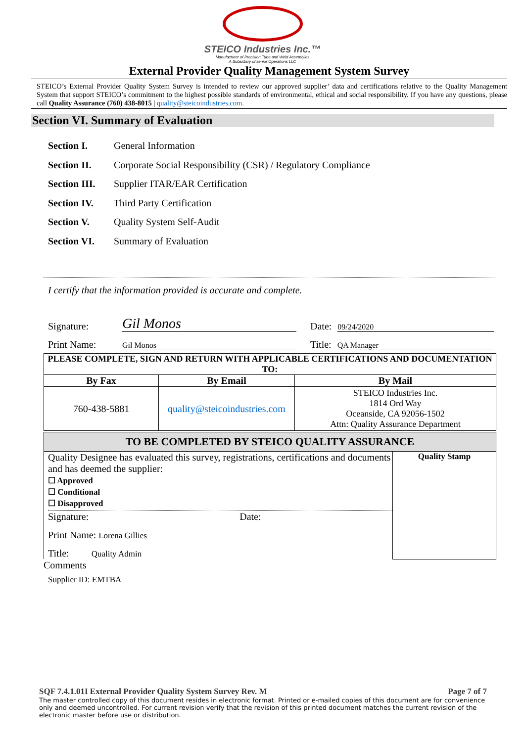STEICO Industries Inc.™
Manufacturer of Precision Tube and Weld Assemblies
A Subsidiary of senior Operations LLC
External Provider Quality Management System Survey
STEICO’s External Provider Quality System Survey is intended to review our approved supplier’ data and certifications relative to the Quality Management System that support STEICO’s commitment to the highest possible standards of environmental, ethical and social responsibility. If you have any questions, please call Quality Assurance (760) 438-8015 | quality@steicoindustries.com.
Section VI. Summary of Evaluation
Section I. General Information
Section II. Corporate Social Responsibility (CSR) / Regulatory Compliance
Section III. Supplier ITAR/EAR Certification
Section IV. Third Party Certification
Section V. Quality System Self-Audit
Section VI. Summary of Evaluation
I certify that the information provided is accurate and complete.
Signature: Gil Monos Date: 09/24/2020
Print Name: Gil Monos Title: QA Manager
| PLEASE COMPLETE, SIGN AND RETURN WITH APPLICABLE CERTIFICATIONS AND DOCUMENTATION TO: | | |
| --- | --- | --- |
| By Fax | By Email | By Mail |
| 760-438-5881 | quality@steicoindustries.com | STEICO Industries Inc. 1814 Ord Way Oceanside, CA 92056-1502 Attn: Quality Assurance Department |
| TO BE COMPLETED BY STEICO QUALITY ASSURANCE | |
| --- | --- |
| Quality Designee has evaluated this survey, registrations, certifications and documents and has deemed the supplier: ☐ Approved ☐ Conditional ☐ Disapproved Signature: Date: Print Name: Lorena Gillies Title: Quality Admin | Quality Stamp |
Comments
Supplier ID: EMTBA
SQF 7.4.1.01I External Provider Quality System Survey Rev. M Page 7 of 7
The master controlled copy of this document resides in electronic format. Printed or e-mailed copies of this document are for convenience only and deemed uncontrolled. For current revision verify that the revision of this printed document matches the current revision of the electronic master before use or distribution.